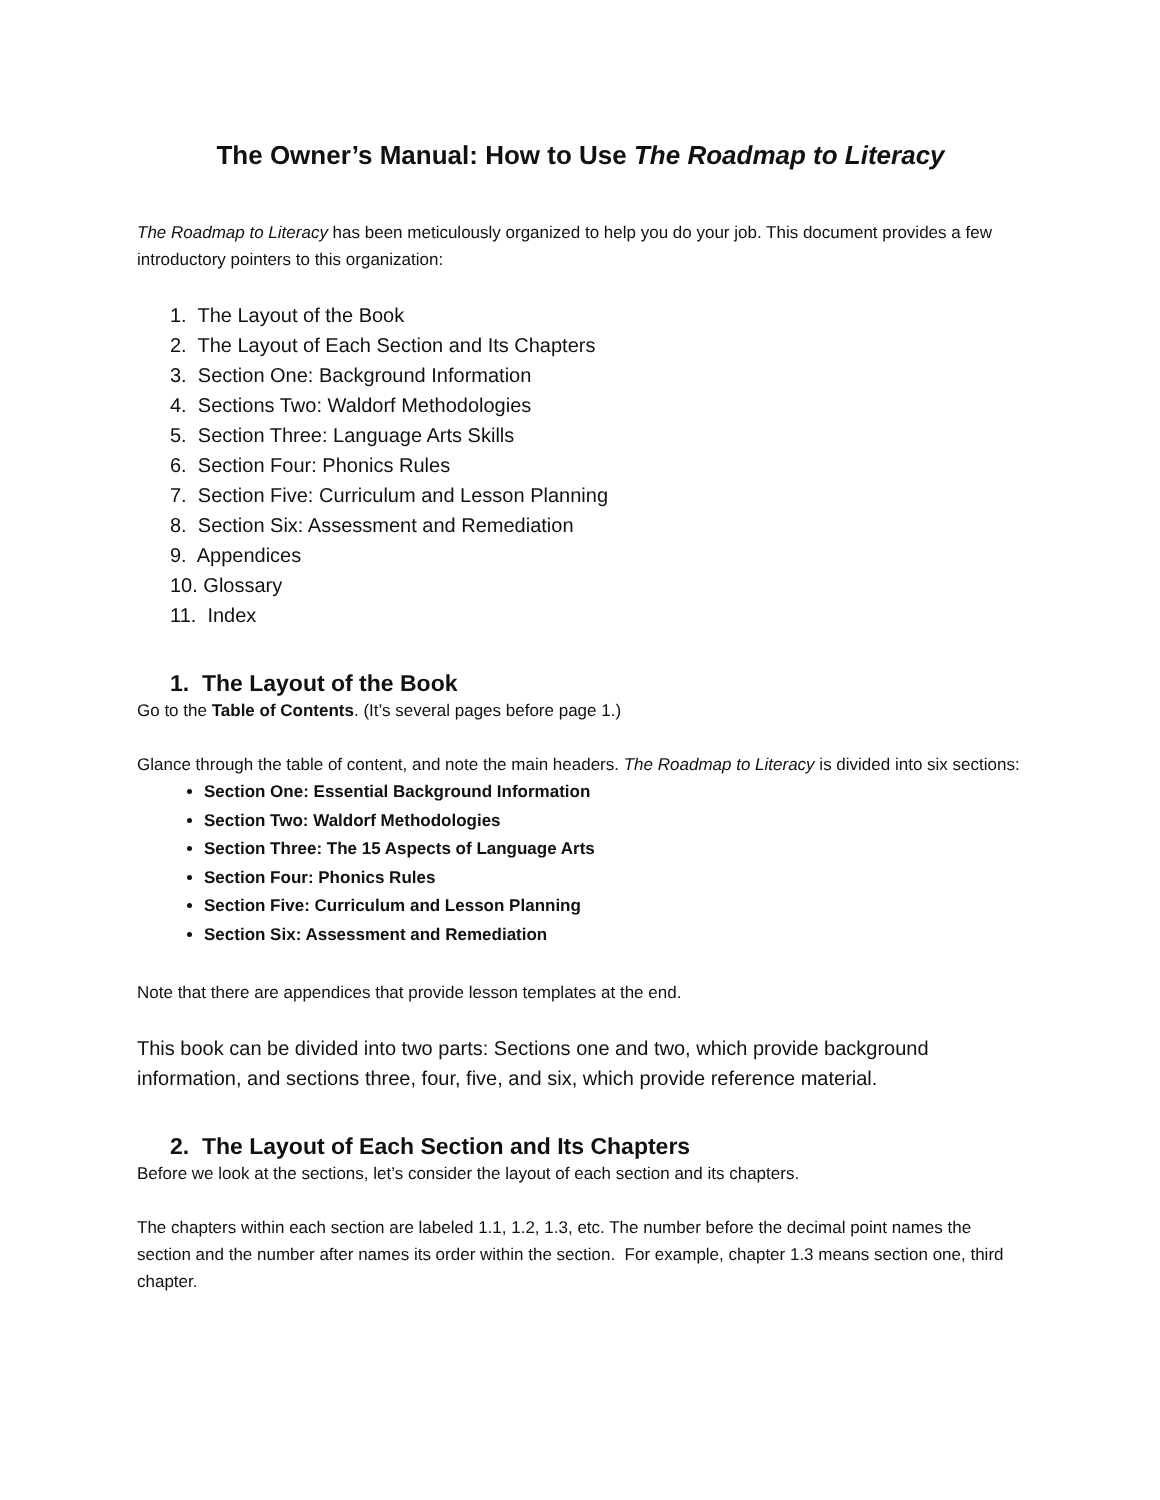The Owner’s Manual: How to Use The Roadmap to Literacy
The Roadmap to Literacy has been meticulously organized to help you do your job. This document provides a few introductory pointers to this organization:
1. The Layout of the Book
2. The Layout of Each Section and Its Chapters
3. Section One: Background Information
4. Sections Two: Waldorf Methodologies
5. Section Three: Language Arts Skills
6. Section Four: Phonics Rules
7. Section Five: Curriculum and Lesson Planning
8. Section Six: Assessment and Remediation
9. Appendices
10. Glossary
11. Index
1. The Layout of the Book
Go to the Table of Contents. (It’s several pages before page 1.)
Glance through the table of content, and note the main headers. The Roadmap to Literacy is divided into six sections:
Section One: Essential Background Information
Section Two: Waldorf Methodologies
Section Three: The 15 Aspects of Language Arts
Section Four: Phonics Rules
Section Five: Curriculum and Lesson Planning
Section Six: Assessment and Remediation
Note that there are appendices that provide lesson templates at the end.
This book can be divided into two parts: Sections one and two, which provide background information, and sections three, four, five, and six, which provide reference material.
2. The Layout of Each Section and Its Chapters
Before we look at the sections, let’s consider the layout of each section and its chapters.
The chapters within each section are labeled 1.1, 1.2, 1.3, etc. The number before the decimal point names the section and the number after names its order within the section. For example, chapter 1.3 means section one, third chapter.